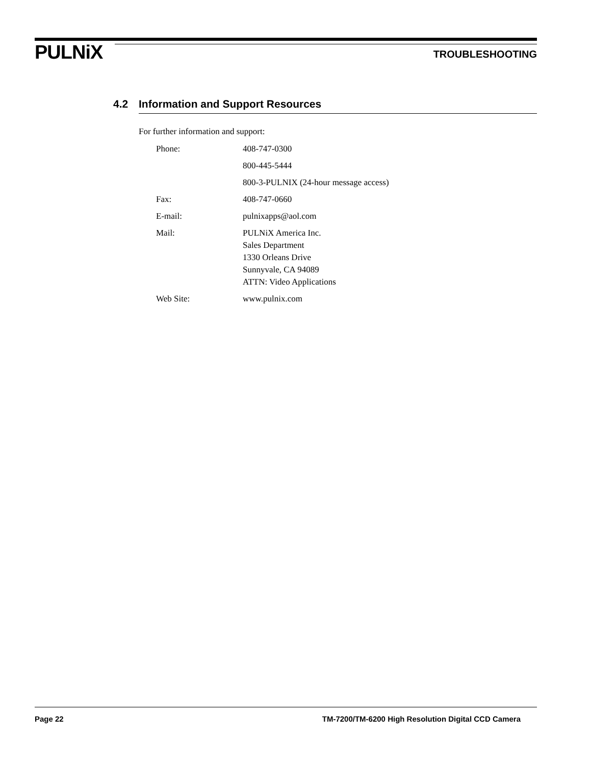PULNiX
TROUBLESHOOTING
4.2 Information and Support Resources
For further information and support:
| Phone: | 408-747-0300 |
| | 800-445-5444 |
| | 800-3-PULNIX (24-hour message access) |
| Fax: | 408-747-0660 |
| E-mail: | pulnixapps@aol.com |
| Mail: | PULNiX America Inc. Sales Department 1330 Orleans Drive Sunnyvale, CA 94089 ATTN: Video Applications |
| Web Site: | www.pulnix.com |
Page 22 TM-7200/TM-6200 High Resolution Digital CCD Camera